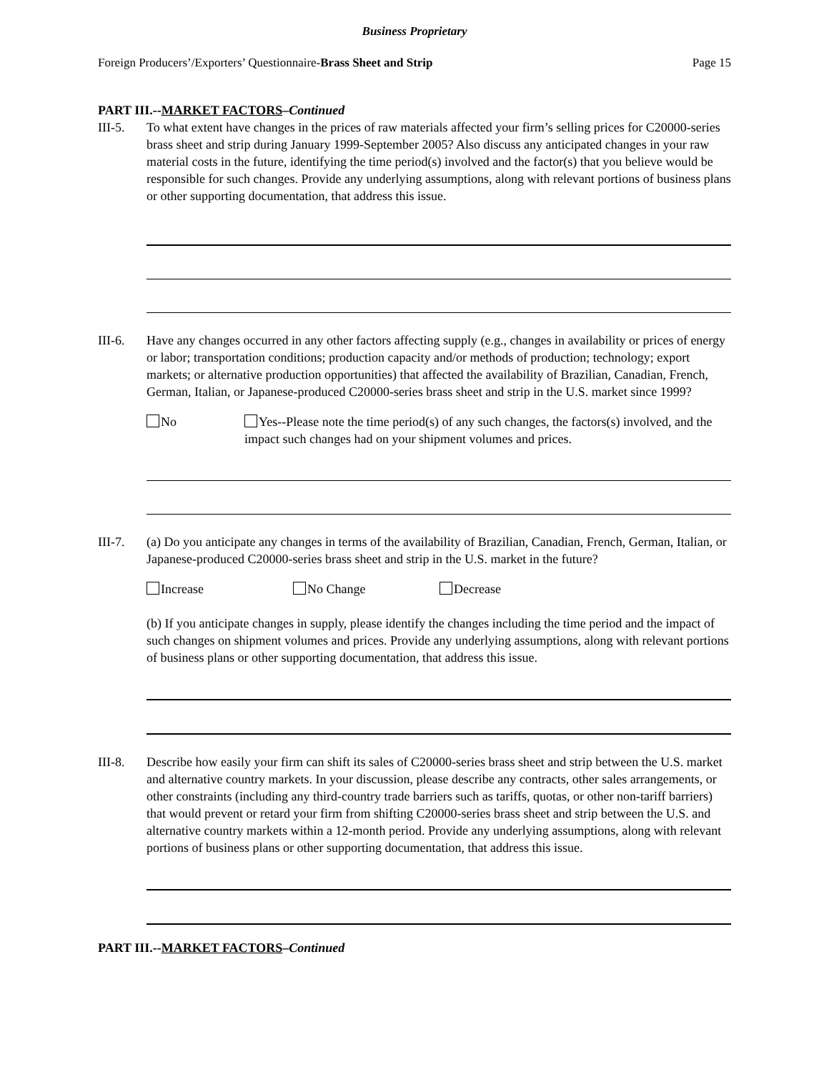Business Proprietary
Foreign Producers’/Exporters’ Questionnaire-Brass Sheet and Strip Page 15
PART III.--MARKET FACTORS–Continued
III-5. To what extent have changes in the prices of raw materials affected your firm’s selling prices for C20000-series brass sheet and strip during January 1999-September 2005? Also discuss any anticipated changes in your raw material costs in the future, identifying the time period(s) involved and the factor(s) that you believe would be responsible for such changes. Provide any underlying assumptions, along with relevant portions of business plans or other supporting documentation, that address this issue.
III-6. Have any changes occurred in any other factors affecting supply (e.g., changes in availability or prices of energy or labor; transportation conditions; production capacity and/or methods of production; technology; export markets; or alternative production opportunities) that affected the availability of Brazilian, Canadian, French, German, Italian, or Japanese-produced C20000-series brass sheet and strip in the U.S. market since 1999?
No Yes--Please note the time period(s) of any such changes, the factors(s) involved, and the impact such changes had on your shipment volumes and prices.
III-7. (a) Do you anticipate any changes in terms of the availability of Brazilian, Canadian, French, German, Italian, or Japanese-produced C20000-series brass sheet and strip in the U.S. market in the future?
Increase No Change Decrease
(b) If you anticipate changes in supply, please identify the changes including the time period and the impact of such changes on shipment volumes and prices. Provide any underlying assumptions, along with relevant portions of business plans or other supporting documentation, that address this issue.
III-8. Describe how easily your firm can shift its sales of C20000-series brass sheet and strip between the U.S. market and alternative country markets. In your discussion, please describe any contracts, other sales arrangements, or other constraints (including any third-country trade barriers such as tariffs, quotas, or other non-tariff barriers) that would prevent or retard your firm from shifting C20000-series brass sheet and strip between the U.S. and alternative country markets within a 12-month period. Provide any underlying assumptions, along with relevant portions of business plans or other supporting documentation, that address this issue.
PART III.--MARKET FACTORS–Continued